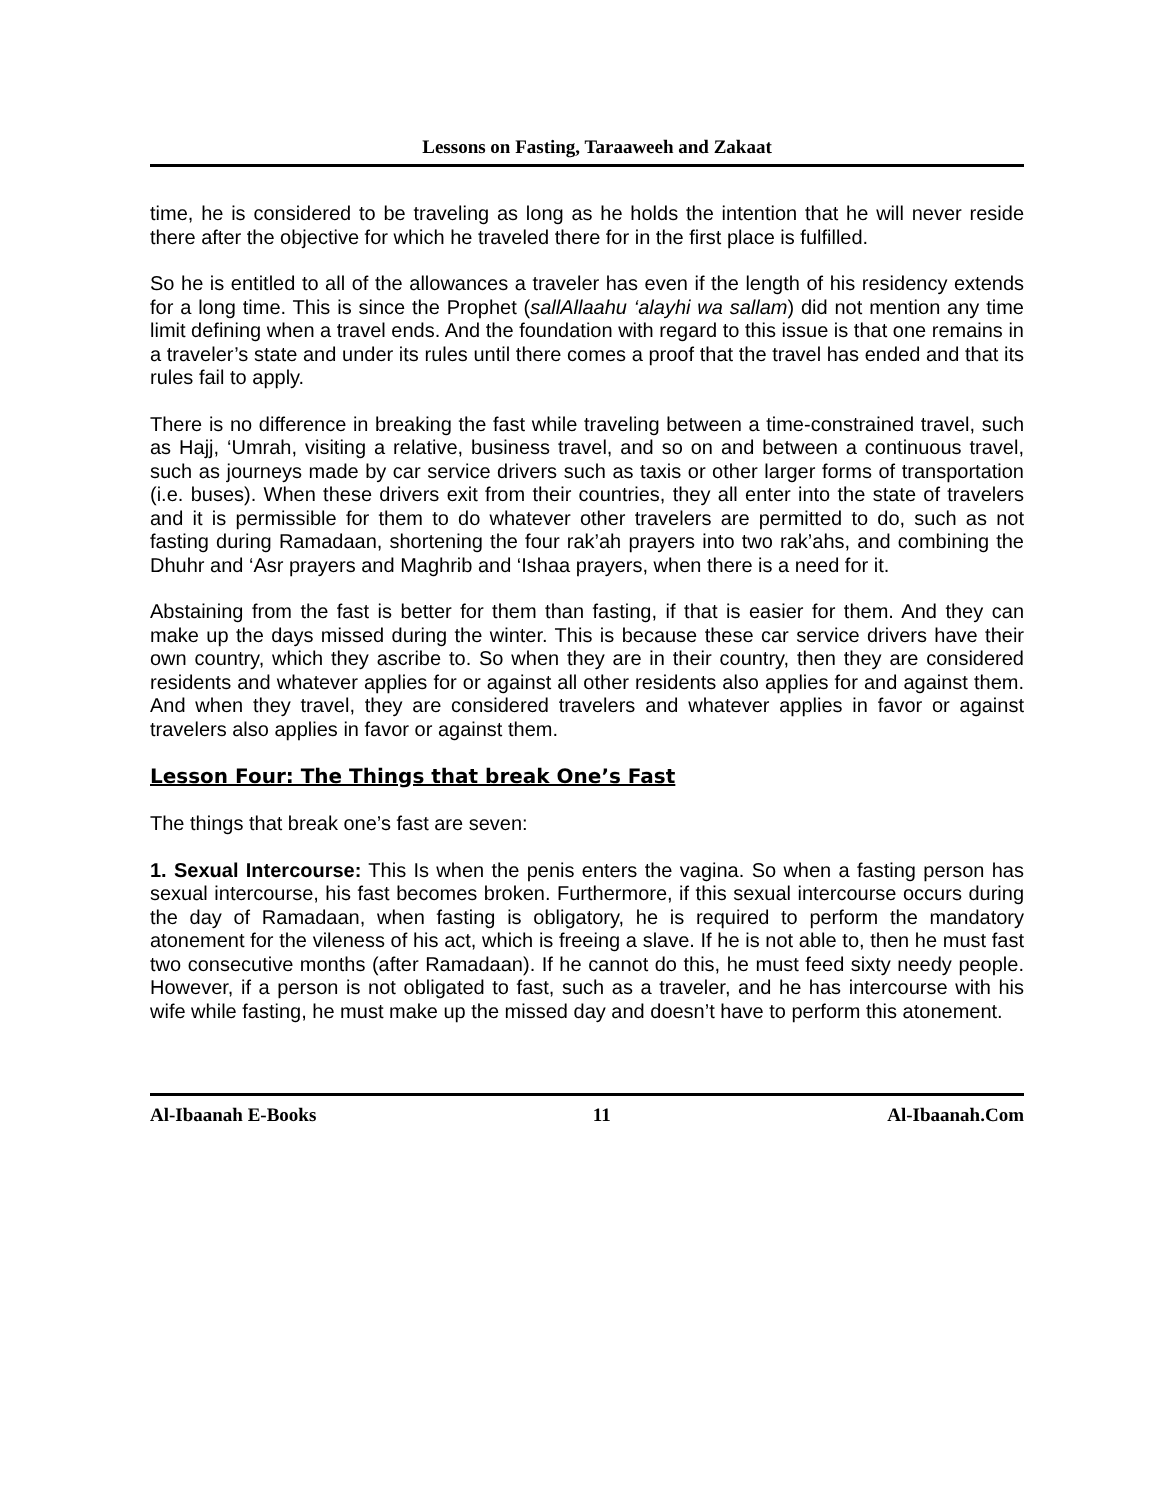Lessons on Fasting, Taraaweeh and Zakaat
time, he is considered to be traveling as long as he holds the intention that he will never reside there after the objective for which he traveled there for in the first place is fulfilled.
So he is entitled to all of the allowances a traveler has even if the length of his residency extends for a long time. This is since the Prophet (sallAllaahu ‘alayhi wa sallam) did not mention any time limit defining when a travel ends. And the foundation with regard to this issue is that one remains in a traveler’s state and under its rules until there comes a proof that the travel has ended and that its rules fail to apply.
There is no difference in breaking the fast while traveling between a time-constrained travel, such as Hajj, ‘Umrah, visiting a relative, business travel, and so on and between a continuous travel, such as journeys made by car service drivers such as taxis or other larger forms of transportation (i.e. buses). When these drivers exit from their countries, they all enter into the state of travelers and it is permissible for them to do whatever other travelers are permitted to do, such as not fasting during Ramadaan, shortening the four rak’ah prayers into two rak’ahs, and combining the Dhuhr and ‘Asr prayers and Maghrib and ‘Ishaa prayers, when there is a need for it.
Abstaining from the fast is better for them than fasting, if that is easier for them. And they can make up the days missed during the winter. This is because these car service drivers have their own country, which they ascribe to. So when they are in their country, then they are considered residents and whatever applies for or against all other residents also applies for and against them. And when they travel, they are considered travelers and whatever applies in favor or against travelers also applies in favor or against them.
Lesson Four: The Things that break One’s Fast
The things that break one’s fast are seven:
1. Sexual Intercourse: This Is when the penis enters the vagina. So when a fasting person has sexual intercourse, his fast becomes broken. Furthermore, if this sexual intercourse occurs during the day of Ramadaan, when fasting is obligatory, he is required to perform the mandatory atonement for the vileness of his act, which is freeing a slave. If he is not able to, then he must fast two consecutive months (after Ramadaan). If he cannot do this, he must feed sixty needy people. However, if a person is not obligated to fast, such as a traveler, and he has intercourse with his wife while fasting, he must make up the missed day and doesn’t have to perform this atonement.
Al-Ibaanah E-Books 11 Al-Ibaanah.Com